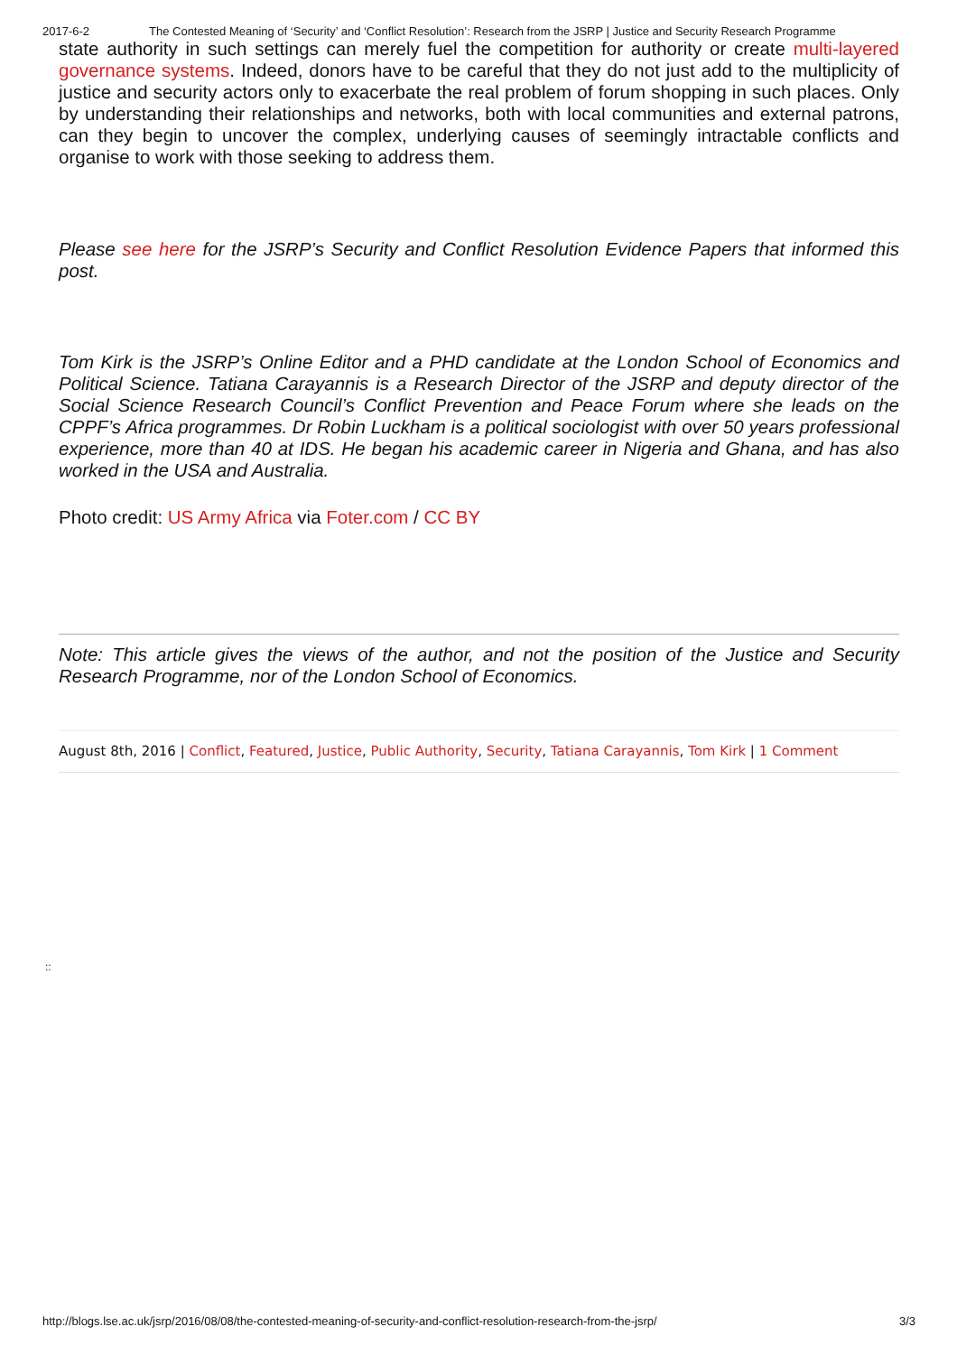2017-6-2 The Contested Meaning of ‘Security’ and ‘Conflict Resolution’: Research from the JSRP | Justice and Security Research Programme
state authority in such settings can merely fuel the competition for authority or create multi-layered governance systems. Indeed, donors have to be careful that they do not just add to the multiplicity of justice and security actors only to exacerbate the real problem of forum shopping in such places. Only by understanding their relationships and networks, both with local communities and external patrons, can they begin to uncover the complex, underlying causes of seemingly intractable conflicts and organise to work with those seeking to address them.
Please see here for the JSRP’s Security and Conflict Resolution Evidence Papers that informed this post.
Tom Kirk is the JSRP’s Online Editor and a PHD candidate at the London School of Economics and Political Science. Tatiana Carayannis is a Research Director of the JSRP and deputy director of the Social Science Research Council’s Conflict Prevention and Peace Forum where she leads on the CPPF’s Africa programmes. Dr Robin Luckham is a political sociologist with over 50 years professional experience, more than 40 at IDS. He began his academic career in Nigeria and Ghana, and has also worked in the USA and Australia.
Photo credit: US Army Africa via Foter.com / CC BY
Note: This article gives the views of the author, and not the position of the Justice and Security Research Programme, nor of the London School of Economics.
August 8th, 2016 | Conflict, Featured, Justice, Public Authority, Security, Tatiana Carayannis, Tom Kirk | 1 Comment
::
http://blogs.lse.ac.uk/jsrp/2016/08/08/the-contested-meaning-of-security-and-conflict-resolution-research-from-the-jsrp/ 3/3